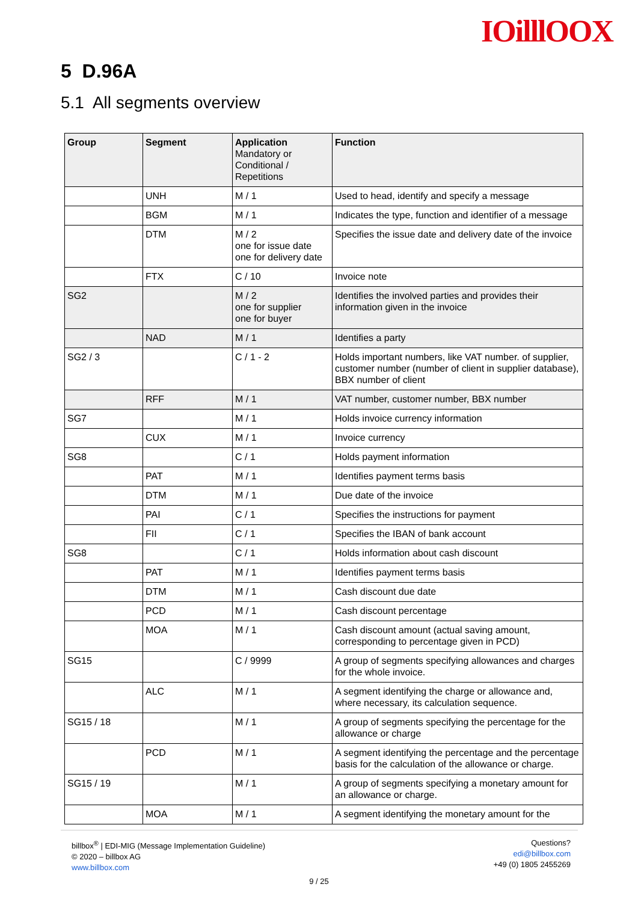IOilllOOX
5 D.96A
5.1 All segments overview
| Group | Segment | Application Mandatory or Conditional / Repetitions | Function |
| --- | --- | --- | --- |
| | UNH | M / 1 | Used to head, identify and specify a message |
| | BGM | M / 1 | Indicates the type, function and identifier of a message |
| | DTM | M / 2 one for issue date one for delivery date | Specifies the issue date and delivery date of the invoice |
| | FTX | C / 10 | Invoice note |
| SG2 | | M / 2 one for supplier one for buyer | Identifies the involved parties and provides their information given in the invoice |
| | NAD | M / 1 | Identifies a party |
| SG2 / 3 | | C / 1 - 2 | Holds important numbers, like VAT number. of supplier, customer number (number of client in supplier database), BBX number of client |
| | RFF | M / 1 | VAT number, customer number, BBX number |
| SG7 | | M / 1 | Holds invoice currency information |
| | CUX | M / 1 | Invoice currency |
| SG8 | | C / 1 | Holds payment information |
| | PAT | M / 1 | Identifies payment terms basis |
| | DTM | M / 1 | Due date of the invoice |
| | PAI | C / 1 | Specifies the instructions for payment |
| | FII | C / 1 | Specifies the IBAN of bank account |
| SG8 | | C / 1 | Holds information about cash discount |
| | PAT | M / 1 | Identifies payment terms basis |
| | DTM | M / 1 | Cash discount due date |
| | PCD | M / 1 | Cash discount percentage |
| | MOA | M / 1 | Cash discount amount (actual saving amount, corresponding to percentage given in PCD) |
| SG15 | | C / 9999 | A group of segments specifying allowances and charges for the whole invoice. |
| | ALC | M / 1 | A segment identifying the charge or allowance and, where necessary, its calculation sequence. |
| SG15 / 18 | | M / 1 | A group of segments specifying the percentage for the allowance or charge |
| | PCD | M / 1 | A segment identifying the percentage and the percentage basis for the calculation of the allowance or charge. |
| SG15 / 19 | | M / 1 | A group of segments specifying a monetary amount for an allowance or charge. |
| | MOA | M / 1 | A segment identifying the monetary amount for the |
billbox<sup>®</sup> | EDI-MIG (Message Implementation Guideline)
© 2020 – billbox AG
www.billbox.com
Questions?
edi@billbox.com
+49 (0) 1805 2455269
9 / 25